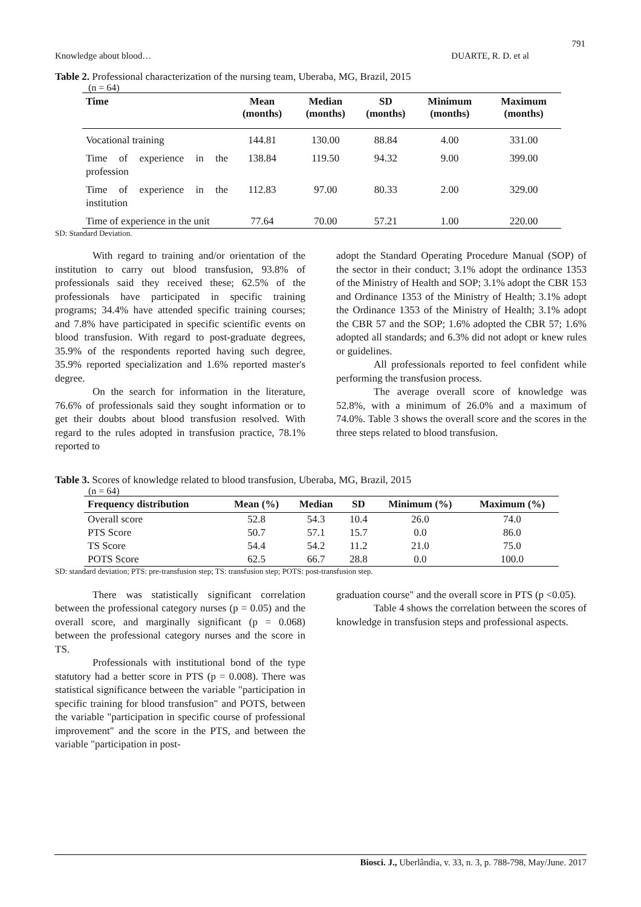791
Knowledge about blood… DUARTE, R. D. et al
Table 2. Professional characterization of the nursing team, Uberaba, MG, Brazil, 2015
(n = 64)
| Time | Mean (months) | Median (months) | SD (months) | Minimum (months) | Maximum (months) |
| --- | --- | --- | --- | --- | --- |
| Vocational training | 144.81 | 130.00 | 88.84 | 4.00 | 331.00 |
| Time of experience in the profession | 138.84 | 119.50 | 94.32 | 9.00 | 399.00 |
| Time of experience in the institution | 112.83 | 97.00 | 80.33 | 2.00 | 329.00 |
| Time of experience in the unit | 77.64 | 70.00 | 57.21 | 1.00 | 220.00 |
SD: Standard Deviation.
With regard to training and/or orientation of the institution to carry out blood transfusion, 93.8% of professionals said they received these; 62.5% of the professionals have participated in specific training programs; 34.4% have attended specific training courses; and 7.8% have participated in specific scientific events on blood transfusion. With regard to post-graduate degrees, 35.9% of the respondents reported having such degree, 35.9% reported specialization and 1.6% reported master's degree.
On the search for information in the literature, 76.6% of professionals said they sought information or to get their doubts about blood transfusion resolved. With regard to the rules adopted in transfusion practice, 78.1% reported to
adopt the Standard Operating Procedure Manual (SOP) of the sector in their conduct; 3.1% adopt the ordinance 1353 of the Ministry of Health and SOP; 3.1% adopt the CBR 153 and Ordinance 1353 of the Ministry of Health; 3.1% adopt the Ordinance 1353 of the Ministry of Health; 3.1% adopt the CBR 57 and the SOP; 1.6% adopted the CBR 57; 1.6% adopted all standards; and 6.3% did not adopt or knew rules or guidelines.
All professionals reported to feel confident while performing the transfusion process.
The average overall score of knowledge was 52.8%, with a minimum of 26.0% and a maximum of 74.0%. Table 3 shows the overall score and the scores in the three steps related to blood transfusion.
Table 3. Scores of knowledge related to blood transfusion, Uberaba, MG, Brazil, 2015
(n = 64)
| Frequency distribution | Mean (%) | Median | SD | Minimum (%) | Maximum (%) |
| --- | --- | --- | --- | --- | --- |
| Overall score | 52.8 | 54.3 | 10.4 | 26.0 | 74.0 |
| PTS Score | 50.7 | 57.1 | 15.7 | 0.0 | 86.0 |
| TS Score | 54.4 | 54.2 | 11.2 | 21.0 | 75.0 |
| POTS Score | 62.5 | 66.7 | 28.8 | 0.0 | 100.0 |
SD: standard deviation; PTS: pre-transfusion step; TS: transfusion step; POTS: post-transfusion step.
There was statistically significant correlation between the professional category nurses (p = 0.05) and the overall score, and marginally significant (p = 0.068) between the professional category nurses and the score in TS.
Professionals with institutional bond of the type statutory had a better score in PTS (p = 0.008). There was statistical significance between the variable "participation in specific training for blood transfusion" and POTS, between the variable "participation in specific course of professional improvement" and the score in the PTS, and between the variable "participation in post-
graduation course" and the overall score in PTS (p <0.05).
Table 4 shows the correlation between the scores of knowledge in transfusion steps and professional aspects.
Biosci. J., Uberlândia, v. 33, n. 3, p. 788-798, May/June. 2017